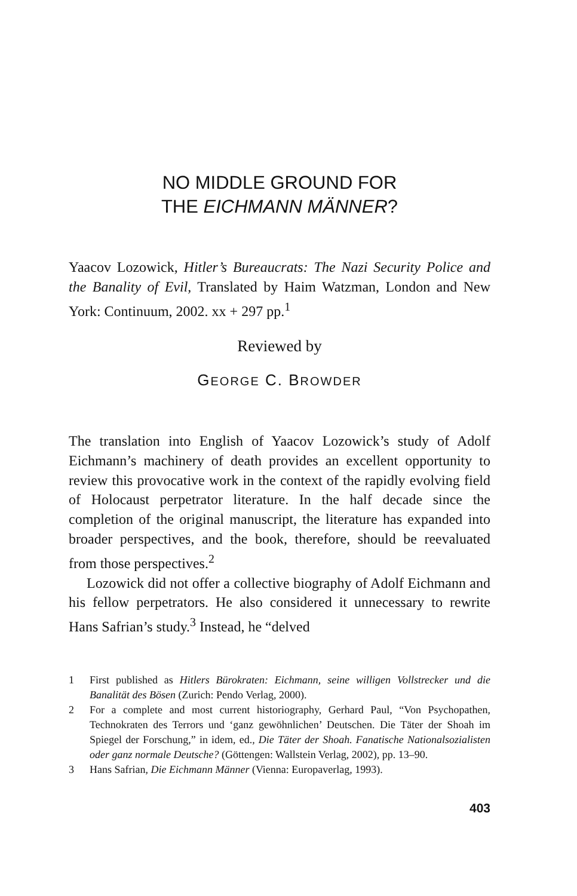NO MIDDLE GROUND FOR
THE EICHMANN MÄNNER?
Yaacov Lozowick, Hitler’s Bureaucrats: The Nazi Security Police and the Banality of Evil, Translated by Haim Watzman, London and New York: Continuum, 2002. xx + 297 pp.<sup>1</sup>
Reviewed by
GEORGE C. BROWDER
The translation into English of Yaacov Lozowick’s study of Adolf Eichmann’s machinery of death provides an excellent opportunity to review this provocative work in the context of the rapidly evolving field of Holocaust perpetrator literature. In the half decade since the completion of the original manuscript, the literature has expanded into broader perspectives, and the book, therefore, should be reevaluated from those perspectives.<sup>2</sup>
Lozowick did not offer a collective biography of Adolf Eichmann and his fellow perpetrators. He also considered it unnecessary to rewrite Hans Safrian’s study.<sup>3</sup> Instead, he “delved
1 First published as Hitlers Bürokraten: Eichmann, seine willigen Vollstrecker und die Banalität des Bösen (Zurich: Pendo Verlag, 2000).
2 For a complete and most current historiography, Gerhard Paul, “Von Psychopathen, Technokraten des Terrors und ‘ganz gewöhnlichen’ Deutschen. Die Täter der Shoah im Spiegel der Forschung,” in idem, ed., Die Täter der Shoah. Fanatische Nationalsozialisten oder ganz normale Deutsche? (Göttengen: Wallstein Verlag, 2002), pp. 13–90.
3 Hans Safrian, Die Eichmann Männer (Vienna: Europaverlag, 1993).
403